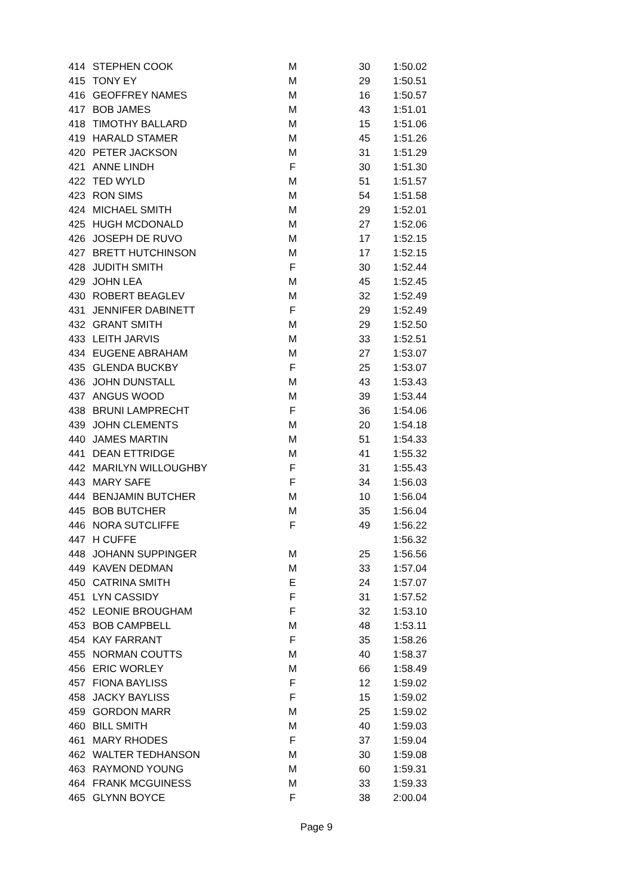| 414 | STEPHEN COOK | M | 30 | 1:50.02 |
| 415 | TONY EY | M | 29 | 1:50.51 |
| 416 | GEOFFREY NAMES | M | 16 | 1:50.57 |
| 417 | BOB JAMES | M | 43 | 1:51.01 |
| 418 | TIMOTHY BALLARD | M | 15 | 1:51.06 |
| 419 | HARALD STAMER | M | 45 | 1:51.26 |
| 420 | PETER JACKSON | M | 31 | 1:51.29 |
| 421 | ANNE LINDH | F | 30 | 1:51.30 |
| 422 | TED WYLD | M | 51 | 1:51.57 |
| 423 | RON SIMS | M | 54 | 1:51.58 |
| 424 | MICHAEL SMITH | M | 29 | 1:52.01 |
| 425 | HUGH MCDONALD | M | 27 | 1:52.06 |
| 426 | JOSEPH DE RUVO | M | 17 | 1:52.15 |
| 427 | BRETT HUTCHINSON | M | 17 | 1:52.15 |
| 428 | JUDITH SMITH | F | 30 | 1:52.44 |
| 429 | JOHN LEA | M | 45 | 1:52.45 |
| 430 | ROBERT BEAGLEV | M | 32 | 1:52.49 |
| 431 | JENNIFER DABINETT | F | 29 | 1:52.49 |
| 432 | GRANT SMITH | M | 29 | 1:52.50 |
| 433 | LEITH JARVIS | M | 33 | 1:52.51 |
| 434 | EUGENE ABRAHAM | M | 27 | 1:53.07 |
| 435 | GLENDA BUCKBY | F | 25 | 1:53.07 |
| 436 | JOHN DUNSTALL | M | 43 | 1:53.43 |
| 437 | ANGUS WOOD | M | 39 | 1:53.44 |
| 438 | BRUNI LAMPRECHT | F | 36 | 1:54.06 |
| 439 | JOHN CLEMENTS | M | 20 | 1:54.18 |
| 440 | JAMES MARTIN | M | 51 | 1:54.33 |
| 441 | DEAN ETTRIDGE | M | 41 | 1:55.32 |
| 442 | MARILYN WILLOUGHBY | F | 31 | 1:55.43 |
| 443 | MARY SAFE | F | 34 | 1:56.03 |
| 444 | BENJAMIN BUTCHER | M | 10 | 1:56.04 |
| 445 | BOB BUTCHER | M | 35 | 1:56.04 |
| 446 | NORA SUTCLIFFE | F | 49 | 1:56.22 |
| 447 | H CUFFE | | | 1:56.32 |
| 448 | JOHANN SUPPINGER | M | 25 | 1:56.56 |
| 449 | KAVEN DEDMAN | M | 33 | 1:57.04 |
| 450 | CATRINA SMITH | E | 24 | 1:57.07 |
| 451 | LYN CASSIDY | F | 31 | 1:57.52 |
| 452 | LEONIE BROUGHAM | F | 32 | 1:53.10 |
| 453 | BOB CAMPBELL | M | 48 | 1:53.11 |
| 454 | KAY FARRANT | F | 35 | 1:58.26 |
| 455 | NORMAN COUTTS | M | 40 | 1:58.37 |
| 456 | ERIC WORLEY | M | 66 | 1:58.49 |
| 457 | FIONA BAYLISS | F | 12 | 1:59.02 |
| 458 | JACKY BAYLISS | F | 15 | 1:59.02 |
| 459 | GORDON MARR | M | 25 | 1:59.02 |
| 460 | BILL SMITH | M | 40 | 1:59.03 |
| 461 | MARY RHODES | F | 37 | 1:59.04 |
| 462 | WALTER TEDHANSON | M | 30 | 1:59.08 |
| 463 | RAYMOND YOUNG | M | 60 | 1:59.31 |
| 464 | FRANK MCGUINESS | M | 33 | 1:59.33 |
| 465 | GLYNN BOYCE | F | 38 | 2:00.04 |
Page 9